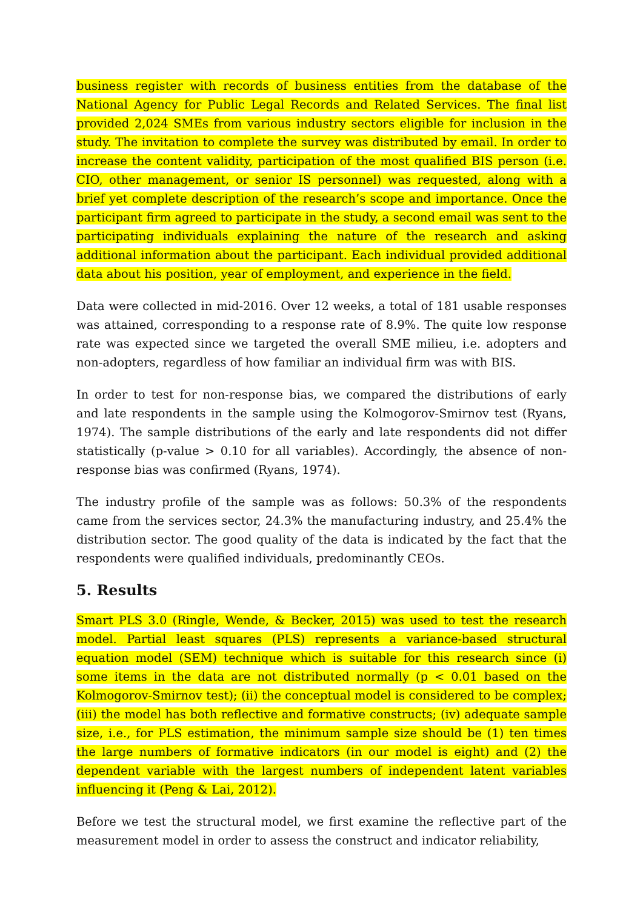business register with records of business entities from the database of the National Agency for Public Legal Records and Related Services. The final list provided 2,024 SMEs from various industry sectors eligible for inclusion in the study. The invitation to complete the survey was distributed by email. In order to increase the content validity, participation of the most qualified BIS person (i.e. CIO, other management, or senior IS personnel) was requested, along with a brief yet complete description of the research’s scope and importance. Once the participant firm agreed to participate in the study, a second email was sent to the participating individuals explaining the nature of the research and asking additional information about the participant. Each individual provided additional data about his position, year of employment, and experience in the field.
Data were collected in mid-2016. Over 12 weeks, a total of 181 usable responses was attained, corresponding to a response rate of 8.9%. The quite low response rate was expected since we targeted the overall SME milieu, i.e. adopters and non-adopters, regardless of how familiar an individual firm was with BIS.
In order to test for non-response bias, we compared the distributions of early and late respondents in the sample using the Kolmogorov-Smirnov test (Ryans, 1974). The sample distributions of the early and late respondents did not differ statistically (p-value > 0.10 for all variables). Accordingly, the absence of non-response bias was confirmed (Ryans, 1974).
The industry profile of the sample was as follows: 50.3% of the respondents came from the services sector, 24.3% the manufacturing industry, and 25.4% the distribution sector. The good quality of the data is indicated by the fact that the respondents were qualified individuals, predominantly CEOs.
5. Results
Smart PLS 3.0 (Ringle, Wende, & Becker, 2015) was used to test the research model. Partial least squares (PLS) represents a variance-based structural equation model (SEM) technique which is suitable for this research since (i) some items in the data are not distributed normally (p < 0.01 based on the Kolmogorov-Smirnov test); (ii) the conceptual model is considered to be complex; (iii) the model has both reflective and formative constructs; (iv) adequate sample size, i.e., for PLS estimation, the minimum sample size should be (1) ten times the large numbers of formative indicators (in our model is eight) and (2) the dependent variable with the largest numbers of independent latent variables influencing it (Peng & Lai, 2012).
Before we test the structural model, we first examine the reflective part of the measurement model in order to assess the construct and indicator reliability,